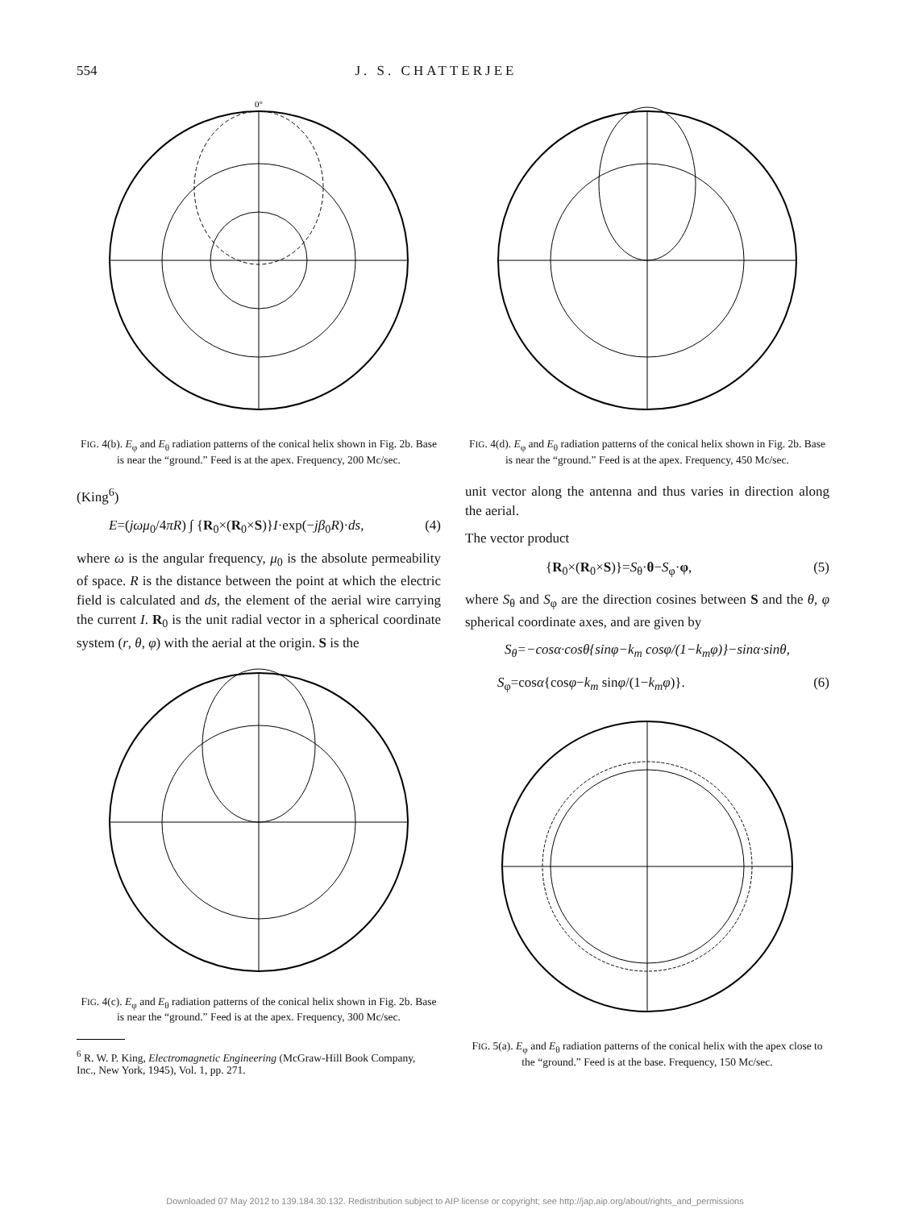554 J. S. CHATTERJEE
0°
FIG. 4(b). E<sub>φ</sub> and E<sub>θ</sub> radiation patterns of the conical helix shown in Fig. 2b. Base is near the “ground.” Feed is at the apex. Frequency, 200 Mc/sec.
(King<sup>6</sup>)
E=(jωμ<sub>0</sub>/4πR) ∫ {R<sub>0</sub>×(R<sub>0</sub>×S)}I·exp(−jβ<sub>0</sub>R)·ds, (4)
where ω is the angular frequency, μ<sub>0</sub> is the absolute permeability of space. R is the distance between the point at which the electric field is calculated and ds, the element of the aerial wire carrying the current I. R<sub>0</sub> is the unit radial vector in a spherical coordinate system (r, θ, φ) with the aerial at the origin. S is the
FIG. 4(c). E<sub>φ</sub> and E<sub>θ</sub> radiation patterns of the conical helix shown in Fig. 2b. Base is near the “ground.” Feed is at the apex. Frequency, 300 Mc/sec.
<sup>6</sup> R. W. P. King, Electromagnetic Engineering (McGraw-Hill Book Company, Inc., New York, 1945), Vol. 1, pp. 271.
FIG. 4(d). E<sub>φ</sub> and E<sub>θ</sub> radiation patterns of the conical helix shown in Fig. 2b. Base is near the “ground.” Feed is at the apex. Frequency, 450 Mc/sec.
unit vector along the antenna and thus varies in direction along the aerial.
The vector product
{R<sub>0</sub>×(R<sub>0</sub>×S)}=S<sub>θ</sub>·θ−S<sub>φ</sub>·φ, (5)
where S<sub>θ</sub> and S<sub>φ</sub> are the direction cosines between S and the θ, φ spherical coordinate axes, and are given by
S<sub>θ</sub>=−cosα·cosθ{sinφ−k<sub>m</sub> cosφ/(1−k<sub>m</sub>φ)}−sinα·sinθ,
S<sub>φ</sub>=cosα{cosφ−k<sub>m</sub> sinφ/(1−k<sub>m</sub>φ)}. (6)
FIG. 5(a). E<sub>φ</sub> and E<sub>θ</sub> radiation patterns of the conical helix with the apex close to the “ground.” Feed is at the base. Frequency, 150 Mc/sec.
Downloaded 07 May 2012 to 139.184.30.132. Redistribution subject to AIP license or copyright; see http://jap.aip.org/about/rights_and_permissions